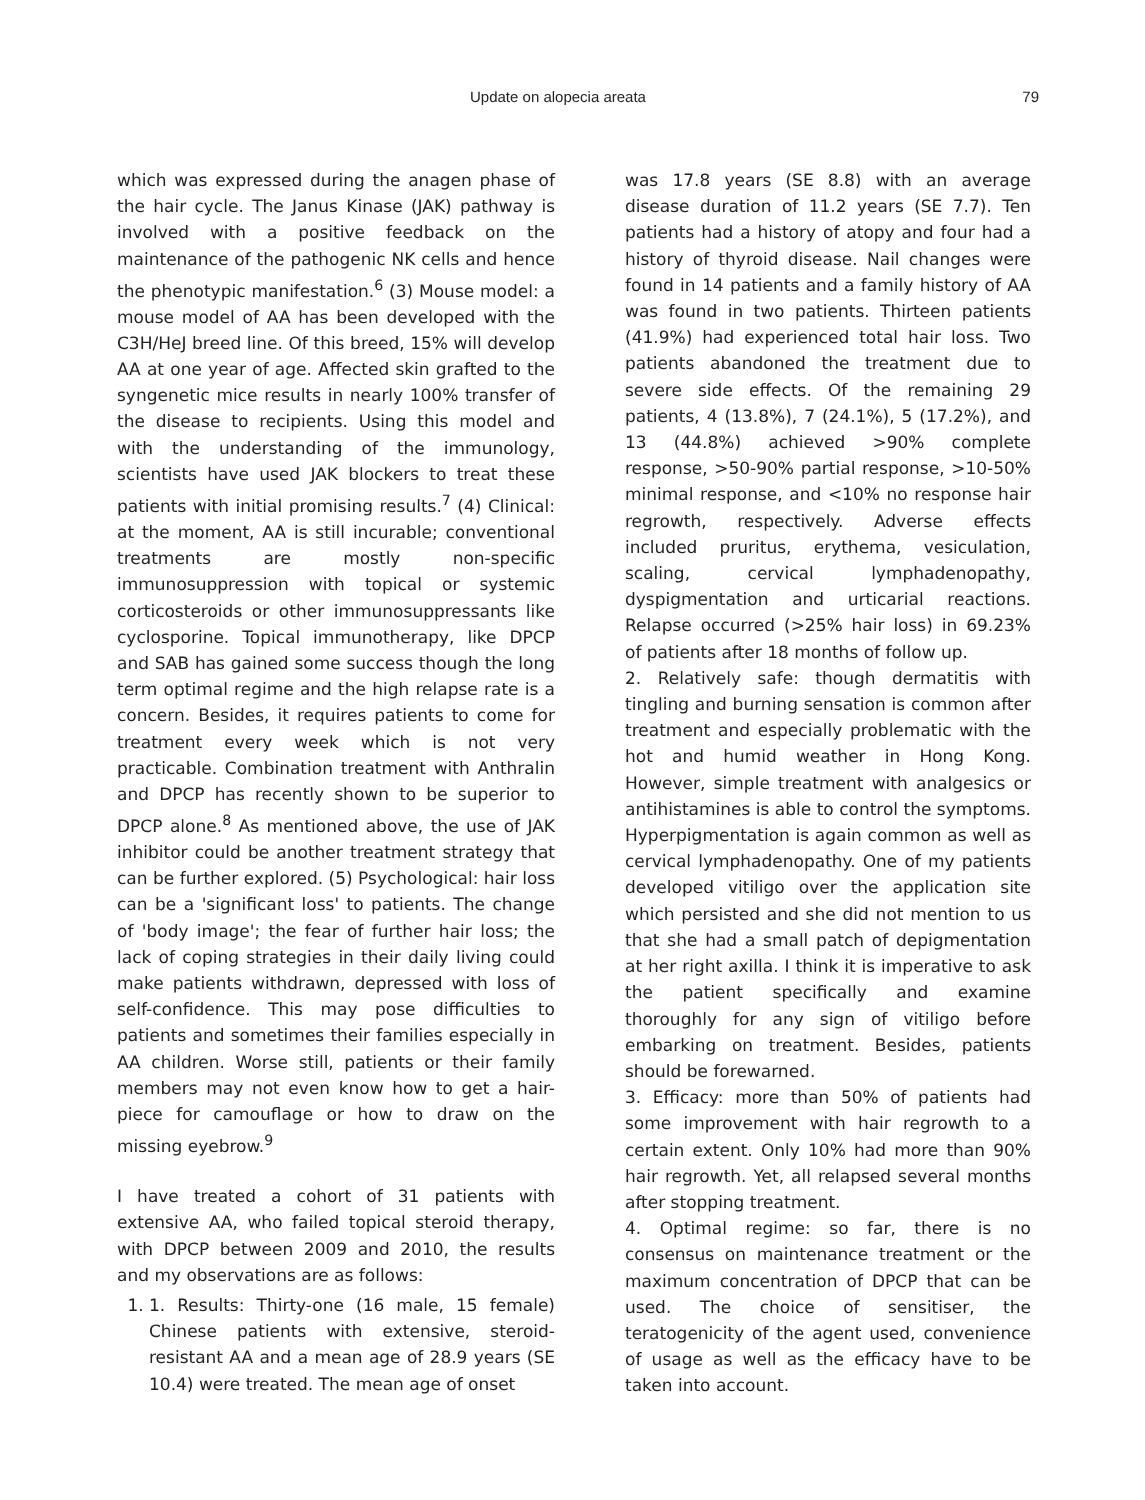Update on alopecia areata 79
which was expressed during the anagen phase of the hair cycle. The Janus Kinase (JAK) pathway is involved with a positive feedback on the maintenance of the pathogenic NK cells and hence the phenotypic manifestation.<sup>6</sup> (3) Mouse model: a mouse model of AA has been developed with the C3H/HeJ breed line. Of this breed, 15% will develop AA at one year of age. Affected skin grafted to the syngenetic mice results in nearly 100% transfer of the disease to recipients. Using this model and with the understanding of the immunology, scientists have used JAK blockers to treat these patients with initial promising results.<sup>7</sup> (4) Clinical: at the moment, AA is still incurable; conventional treatments are mostly non-specific immunosuppression with topical or systemic corticosteroids or other immunosuppressants like cyclosporine. Topical immunotherapy, like DPCP and SAB has gained some success though the long term optimal regime and the high relapse rate is a concern. Besides, it requires patients to come for treatment every week which is not very practicable. Combination treatment with Anthralin and DPCP has recently shown to be superior to DPCP alone.<sup>8</sup> As mentioned above, the use of JAK inhibitor could be another treatment strategy that can be further explored. (5) Psychological: hair loss can be a 'significant loss' to patients. The change of 'body image'; the fear of further hair loss; the lack of coping strategies in their daily living could make patients withdrawn, depressed with loss of self-confidence. This may pose difficulties to patients and sometimes their families especially in AA children. Worse still, patients or their family members may not even know how to get a hair-piece for camouflage or how to draw on the missing eyebrow.<sup>9</sup>
I have treated a cohort of 31 patients with extensive AA, who failed topical steroid therapy, with DPCP between 2009 and 2010, the results and my observations are as follows:
1. 1. Results: Thirty-one (16 male, 15 female) Chinese patients with extensive, steroid-resistant AA and a mean age of 28.9 years (SE 10.4) were treated. The mean age of onset
was 17.8 years (SE 8.8) with an average disease duration of 11.2 years (SE 7.7). Ten patients had a history of atopy and four had a history of thyroid disease. Nail changes were found in 14 patients and a family history of AA was found in two patients. Thirteen patients (41.9%) had experienced total hair loss. Two patients abandoned the treatment due to severe side effects. Of the remaining 29 patients, 4 (13.8%), 7 (24.1%), 5 (17.2%), and 13 (44.8%) achieved >90% complete response, >50-90% partial response, >10-50% minimal response, and <10% no response hair regrowth, respectively. Adverse effects included pruritus, erythema, vesiculation, scaling, cervical lymphadenopathy, dyspigmentation and urticarial reactions. Relapse occurred (>25% hair loss) in 69.23% of patients after 18 months of follow up.
2. Relatively safe: though dermatitis with tingling and burning sensation is common after treatment and especially problematic with the hot and humid weather in Hong Kong. However, simple treatment with analgesics or antihistamines is able to control the symptoms. Hyperpigmentation is again common as well as cervical lymphadenopathy. One of my patients developed vitiligo over the application site which persisted and she did not mention to us that she had a small patch of depigmentation at her right axilla. I think it is imperative to ask the patient specifically and examine thoroughly for any sign of vitiligo before embarking on treatment. Besides, patients should be forewarned.
3. Efficacy: more than 50% of patients had some improvement with hair regrowth to a certain extent. Only 10% had more than 90% hair regrowth. Yet, all relapsed several months after stopping treatment.
4. Optimal regime: so far, there is no consensus on maintenance treatment or the maximum concentration of DPCP that can be used. The choice of sensitiser, the teratogenicity of the agent used, convenience of usage as well as the efficacy have to be taken into account.